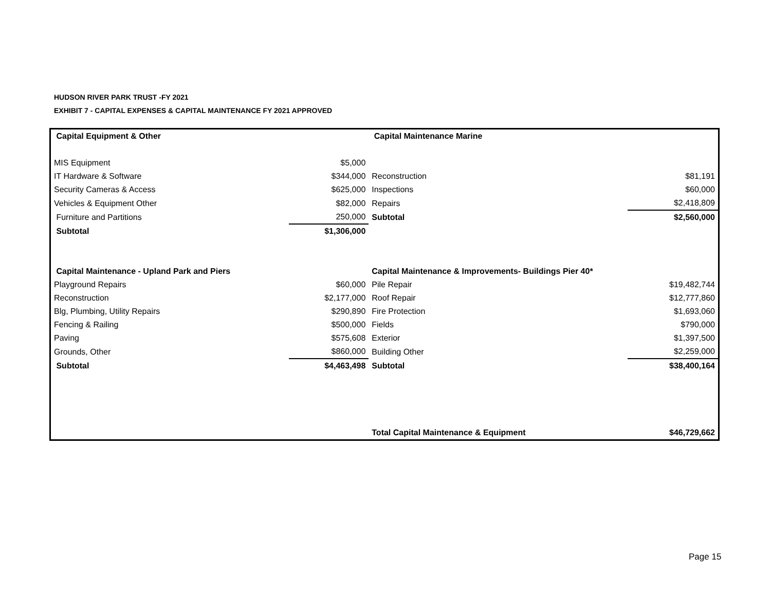HUDSON RIVER PARK TRUST -FY 2021
EXHIBIT 7 - CAPITAL EXPENSES & CAPITAL MAINTENANCE FY 2021 APPROVED
| Capital Equipment & Other | | Capital Maintenance Marine | |
| MIS Equipment | $5,000 | | |
| IT Hardware & Software | $344,000 | Reconstruction | $81,191 |
| Security Cameras & Access | $625,000 | Inspections | $60,000 |
| Vehicles & Equipment Other | $82,000 | Repairs | $2,418,809 |
| Furniture and Partitions | 250,000 | Subtotal | $2,560,000 |
| Subtotal | $1,306,000 | | |
| Capital Maintenance - Upland Park and Piers | | Capital Maintenance & Improvements- Buildings Pier 40* | |
| Playground Repairs | $60,000 | Pile Repair | $19,482,744 |
| Reconstruction | $2,177,000 | Roof Repair | $12,777,860 |
| Blg, Plumbing, Utility Repairs | $290,890 | Fire Protection | $1,693,060 |
| Fencing & Railing | $500,000 | Fields | $790,000 |
| Paving | $575,608 | Exterior | $1,397,500 |
| Grounds, Other | $860,000 | Building Other | $2,259,000 |
| Subtotal | $4,463,498 | Subtotal | $38,400,164 |
| | | Total Capital Maintenance & Equipment | $46,729,662 |
Page 15